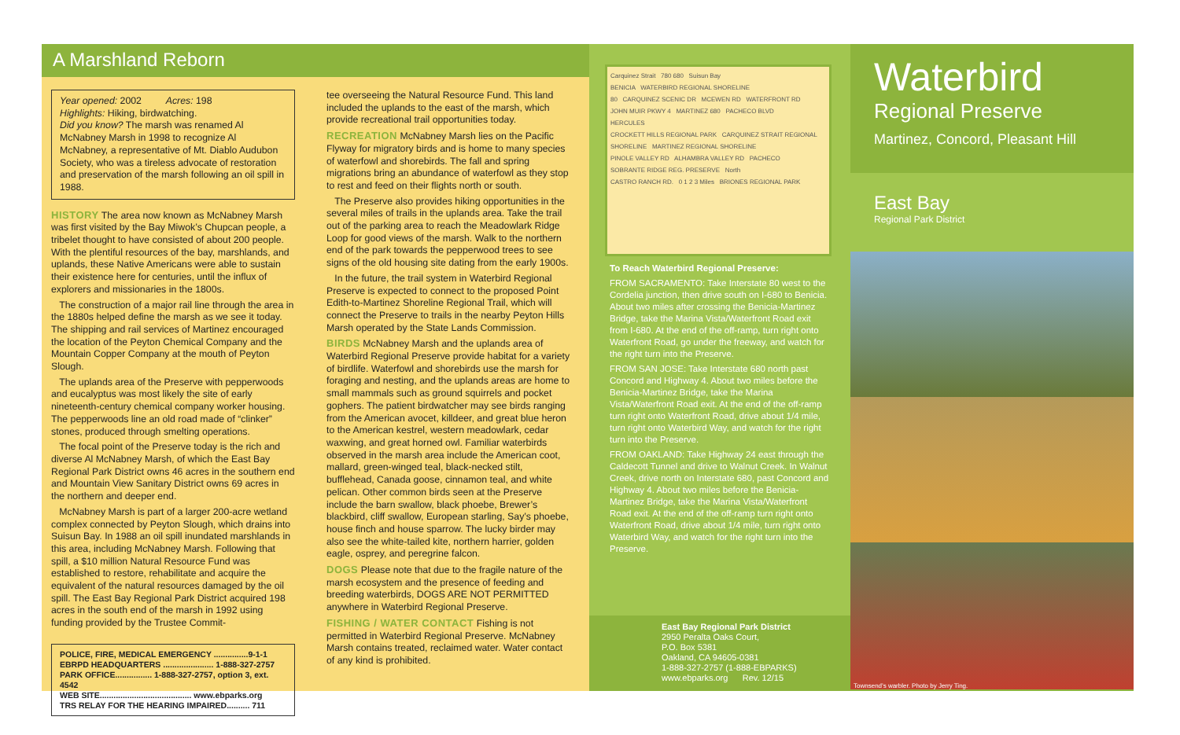A Marshland Reborn
Year opened: 2002 Acres: 198
Highlights: Hiking, birdwatching.
Did you know? The marsh was renamed Al McNabney Marsh in 1998 to recognize Al McNabney, a representative of Mt. Diablo Audubon Society, who was a tireless advocate of restoration and preservation of the marsh following an oil spill in 1988.
HISTORY
The area now known as McNabney Marsh was first visited by the Bay Miwok’s Chupcan people, a tribelet thought to have consisted of about 200 people. With the plentiful resources of the bay, marshlands, and uplands, these Native Americans were able to sustain their existence here for centuries, until the influx of explorers and missionaries in the 1800s.
The construction of a major rail line through the area in the 1880s helped define the marsh as we see it today. The shipping and rail services of Martinez encouraged the location of the Peyton Chemical Company and the Mountain Copper Company at the mouth of Peyton Slough.
The uplands area of the Preserve with pepperwoods and eucalyptus was most likely the site of early nineteenth-century chemical company worker housing. The pepperwoods line an old road made of “clinker” stones, produced through smelting operations.
The focal point of the Preserve today is the rich and diverse Al McNabney Marsh, of which the East Bay Regional Park District owns 46 acres in the southern end and Mountain View Sanitary District owns 69 acres in the northern and deeper end.
McNabney Marsh is part of a larger 200-acre wetland complex connected by Peyton Slough, which drains into Suisun Bay. In 1988 an oil spill inundated marshlands in this area, including McNabney Marsh. Following that spill, a $10 million Natural Resource Fund was established to restore, rehabilitate and acquire the equivalent of the natural resources damaged by the oil spill. The East Bay Regional Park District acquired 198 acres in the south end of the marsh in 1992 using funding provided by the Trustee Commit-
POLICE, FIRE, MEDICAL EMERGENCY ...............9-1-1
EBRPD HEADQUARTERS ...................... 1-888-327-2757
PARK OFFICE................ 1-888-327-2757, option 3, ext. 4542
WEB SITE........................................ www.ebparks.org
TRS RELAY FOR THE HEARING IMPAIRED.......... 711
tee overseeing the Natural Resource Fund. This land included the uplands to the east of the marsh, which provide recreational trail opportunities today.
RECREATION
McNabney Marsh lies on the Pacific Flyway for migratory birds and is home to many species of waterfowl and shorebirds. The fall and spring migrations bring an abundance of waterfowl as they stop to rest and feed on their flights north or south.
The Preserve also provides hiking opportunities in the several miles of trails in the uplands area. Take the trail out of the parking area to reach the Meadowlark Ridge Loop for good views of the marsh. Walk to the northern end of the park towards the pepperwood trees to see signs of the old housing site dating from the early 1900s.
In the future, the trail system in Waterbird Regional Preserve is expected to connect to the proposed Point Edith-to-Martinez Shoreline Regional Trail, which will connect the Preserve to trails in the nearby Peyton Hills Marsh operated by the State Lands Commission.
BIRDS
McNabney Marsh and the uplands area of Waterbird Regional Preserve provide habitat for a variety of birdlife. Waterfowl and shorebirds use the marsh for foraging and nesting, and the uplands areas are home to small mammals such as ground squirrels and pocket gophers. The patient birdwatcher may see birds ranging from the American avocet, killdeer, and great blue heron to the American kestrel, western meadowlark, cedar waxwing, and great horned owl. Familiar waterbirds observed in the marsh area include the American coot, mallard, green-winged teal, black-necked stilt, bufflehead, Canada goose, cinnamon teal, and white pelican. Other common birds seen at the Preserve include the barn swallow, black phoebe, Brewer’s blackbird, cliff swallow, European starling, Say’s phoebe, house finch and house sparrow. The lucky birder may also see the white-tailed kite, northern harrier, golden eagle, osprey, and peregrine falcon.
DOGS
Please note that due to the fragile nature of the marsh ecosystem and the presence of feeding and breeding waterbirds, DOGS ARE NOT PERMITTED anywhere in Waterbird Regional Preserve.
FISHING / WATER CONTACT
Fishing is not permitted in Waterbird Regional Preserve. McNabney Marsh contains treated, reclaimed water. Water contact of any kind is prohibited.
Carquinez Strait 780 680 Suisun Bay
BENICIA WATERBIRD REGIONAL SHORELINE
80 CARQUINEZ SCENIC DR MCEWEN RD WATERFRONT RD
JOHN MUIR PKWY 4 MARTINEZ 680 PACHECO BLVD
HERCULES
CROCKETT HILLS REGIONAL PARK CARQUINEZ STRAIT REGIONAL SHORELINE MARTINEZ REGIONAL SHORELINE
PINOLE VALLEY RD ALHAMBRA VALLEY RD PACHECO
SOBRANTE RIDGE REG. PRESERVE North
CASTRO RANCH RD. 0 1 2 3 Miles BRIONES REGIONAL PARK
To Reach Waterbird Regional Preserve:
FROM SACRAMENTO: Take Interstate 80 west to the Cordelia junction, then drive south on I-680 to Benicia. About two miles after crossing the Benicia-Martinez Bridge, take the Marina Vista/Waterfront Road exit from I-680. At the end of the off-ramp, turn right onto Waterfront Road, go under the freeway, and watch for the right turn into the Preserve.
FROM SAN JOSE: Take Interstate 680 north past Concord and Highway 4. About two miles before the Benicia-Martinez Bridge, take the Marina Vista/Waterfront Road exit. At the end of the off-ramp turn right onto Waterfront Road, drive about 1/4 mile, turn right onto Waterbird Way, and watch for the right turn into the Preserve.
FROM OAKLAND: Take Highway 24 east through the Caldecott Tunnel and drive to Walnut Creek. In Walnut Creek, drive north on Interstate 680, past Concord and Highway 4. About two miles before the Benicia-Martinez Bridge, take the Marina Vista/Waterfront Road exit. At the end of the off-ramp turn right onto Waterfront Road, drive about 1/4 mile, turn right onto Waterbird Way, and watch for the right turn into the Preserve.
East Bay Regional Park District
2950 Peralta Oaks Court,
P.O. Box 5381
Oakland, CA 94605-0381
1-888-327-2757 (1-888-EBPARKS)
www.ebparks.org Rev. 12/15
Waterbird
Regional Preserve
Martinez, Concord, Pleasant Hill
East Bay
Regional Park District
Townsend’s warbler. Photo by Jerry Ting.